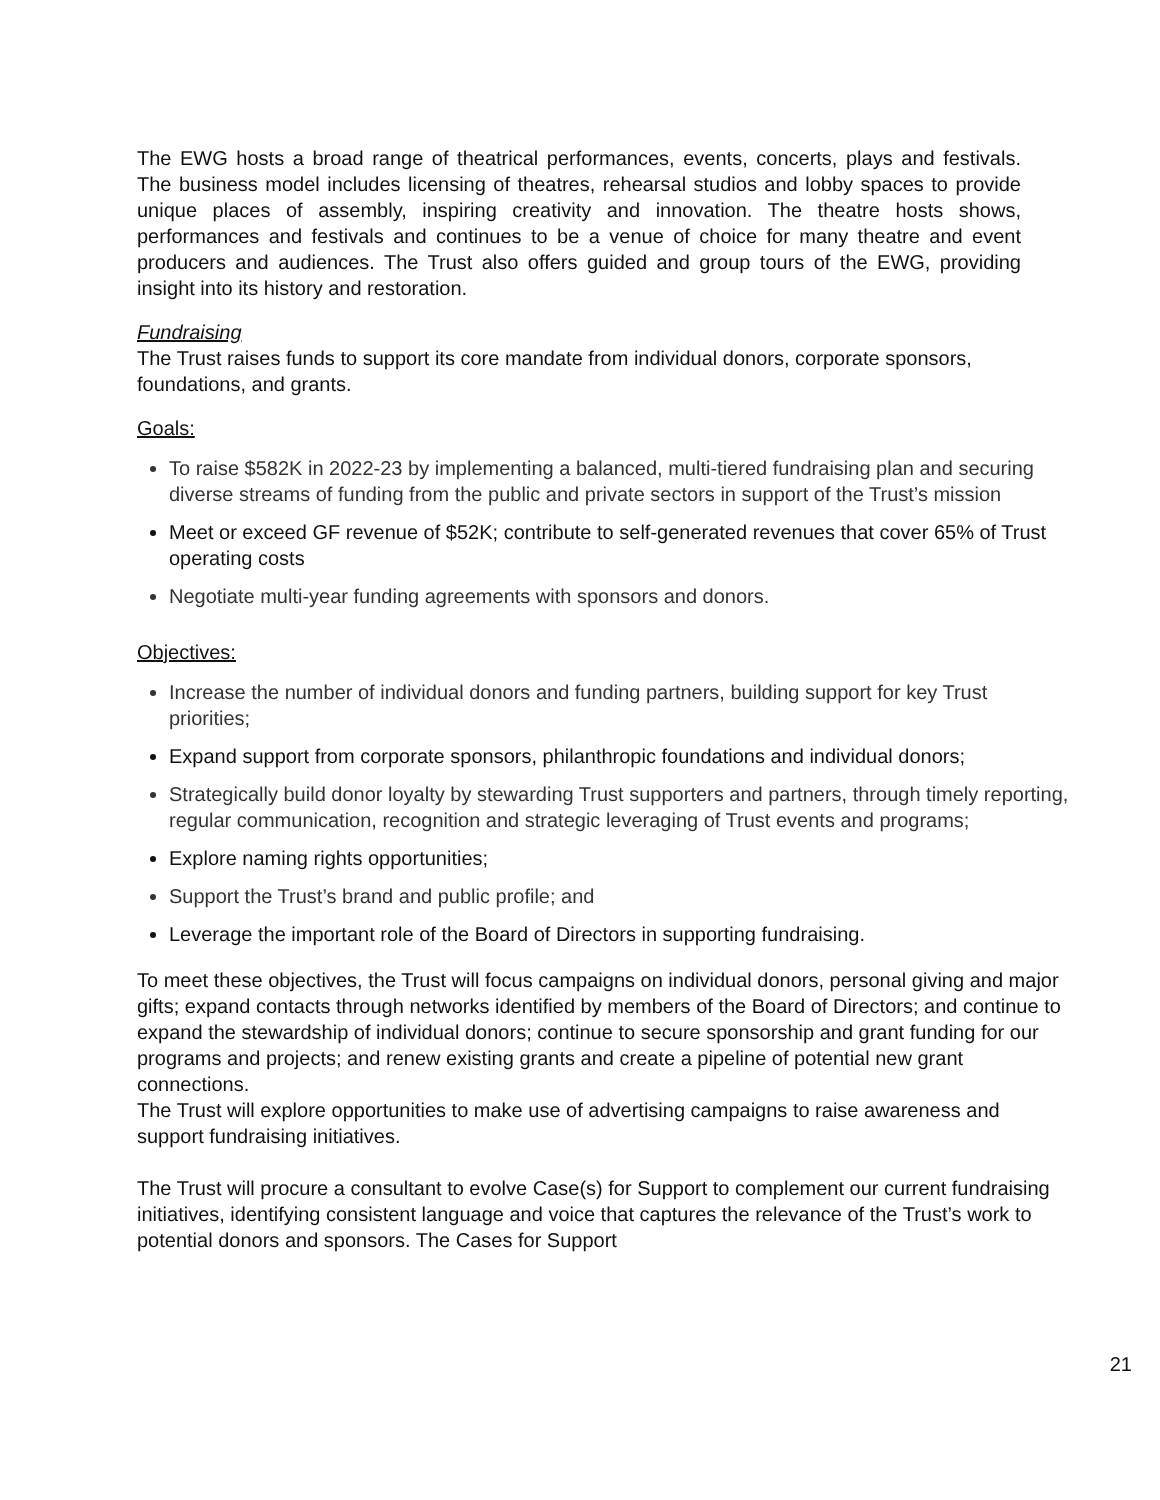The EWG hosts a broad range of theatrical performances, events, concerts, plays and festivals. The business model includes licensing of theatres, rehearsal studios and lobby spaces to provide unique places of assembly, inspiring creativity and innovation. The theatre hosts shows, performances and festivals and continues to be a venue of choice for many theatre and event producers and audiences. The Trust also offers guided and group tours of the EWG, providing insight into its history and restoration.
Fundraising
The Trust raises funds to support its core mandate from individual donors, corporate sponsors, foundations, and grants.
Goals:
To raise $582K in 2022-23 by implementing a balanced, multi-tiered fundraising plan and securing diverse streams of funding from the public and private sectors in support of the Trust’s mission
Meet or exceed GF revenue of $52K; contribute to self-generated revenues that cover 65% of Trust operating costs
Negotiate multi-year funding agreements with sponsors and donors.
Objectives:
Increase the number of individual donors and funding partners, building support for key Trust priorities;
Expand support from corporate sponsors, philanthropic foundations and individual donors;
Strategically build donor loyalty by stewarding Trust supporters and partners, through timely reporting, regular communication, recognition and strategic leveraging of Trust events and programs;
Explore naming rights opportunities;
Support the Trust’s brand and public profile; and
Leverage the important role of the Board of Directors in supporting fundraising.
To meet these objectives, the Trust will focus campaigns on individual donors, personal giving and major gifts; expand contacts through networks identified by members of the Board of Directors; and continue to expand the stewardship of individual donors; continue to secure sponsorship and grant funding for our programs and projects; and renew existing grants and create a pipeline of potential new grant connections.
The Trust will explore opportunities to make use of advertising campaigns to raise awareness and support fundraising initiatives.
The Trust will procure a consultant to evolve Case(s) for Support to complement our current fundraising initiatives, identifying consistent language and voice that captures the relevance of the Trust’s work to potential donors and sponsors. The Cases for Support
21